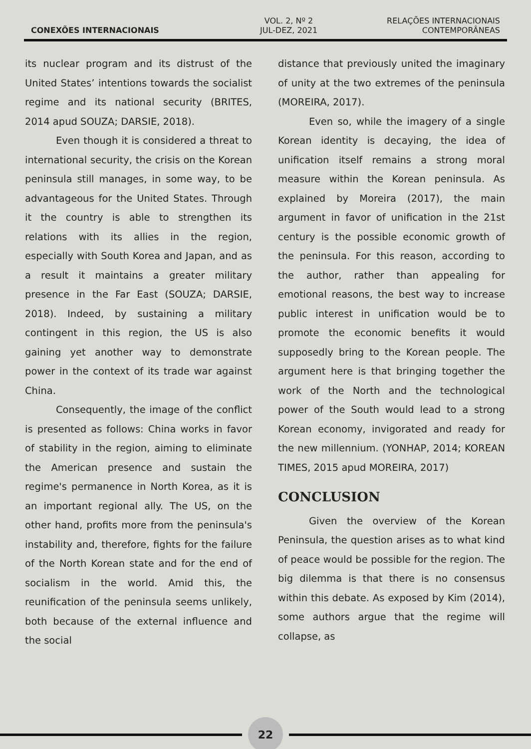CONEXÕES INTERNACIONAIS
VOL. 2, Nº 2
JUL-DEZ, 2021
RELAÇÕES INTERNACIONAIS
CONTEMPORÂNEAS
its nuclear program and its distrust of the United States’ intentions towards the socialist regime and its national security (BRITES, 2014 apud SOUZA; DARSIE, 2018).
Even though it is considered a threat to international security, the crisis on the Korean peninsula still manages, in some way, to be advantageous for the United States. Through it the country is able to strengthen its relations with its allies in the region, especially with South Korea and Japan, and as a result it maintains a greater military presence in the Far East (SOUZA; DARSIE, 2018). Indeed, by sustaining a military contingent in this region, the US is also gaining yet another way to demonstrate power in the context of its trade war against China.
Consequently, the image of the conflict is presented as follows: China works in favor of stability in the region, aiming to eliminate the American presence and sustain the regime's permanence in North Korea, as it is an important regional ally. The US, on the other hand, profits more from the peninsula's instability and, therefore, fights for the failure of the North Korean state and for the end of socialism in the world. Amid this, the reunification of the peninsula seems unlikely, both because of the external influence and the social
distance that previously united the imaginary of unity at the two extremes of the peninsula (MOREIRA, 2017).
Even so, while the imagery of a single Korean identity is decaying, the idea of unification itself remains a strong moral measure within the Korean peninsula. As explained by Moreira (2017), the main argument in favor of unification in the 21st century is the possible economic growth of the peninsula. For this reason, according to the author, rather than appealing for emotional reasons, the best way to increase public interest in unification would be to promote the economic benefits it would supposedly bring to the Korean people. The argument here is that bringing together the work of the North and the technological power of the South would lead to a strong Korean economy, invigorated and ready for the new millennium. (YONHAP, 2014; KOREAN TIMES, 2015 apud MOREIRA, 2017)
CONCLUSION
Given the overview of the Korean Peninsula, the question arises as to what kind of peace would be possible for the region. The big dilemma is that there is no consensus within this debate. As exposed by Kim (2014), some authors argue that the regime will collapse, as
22